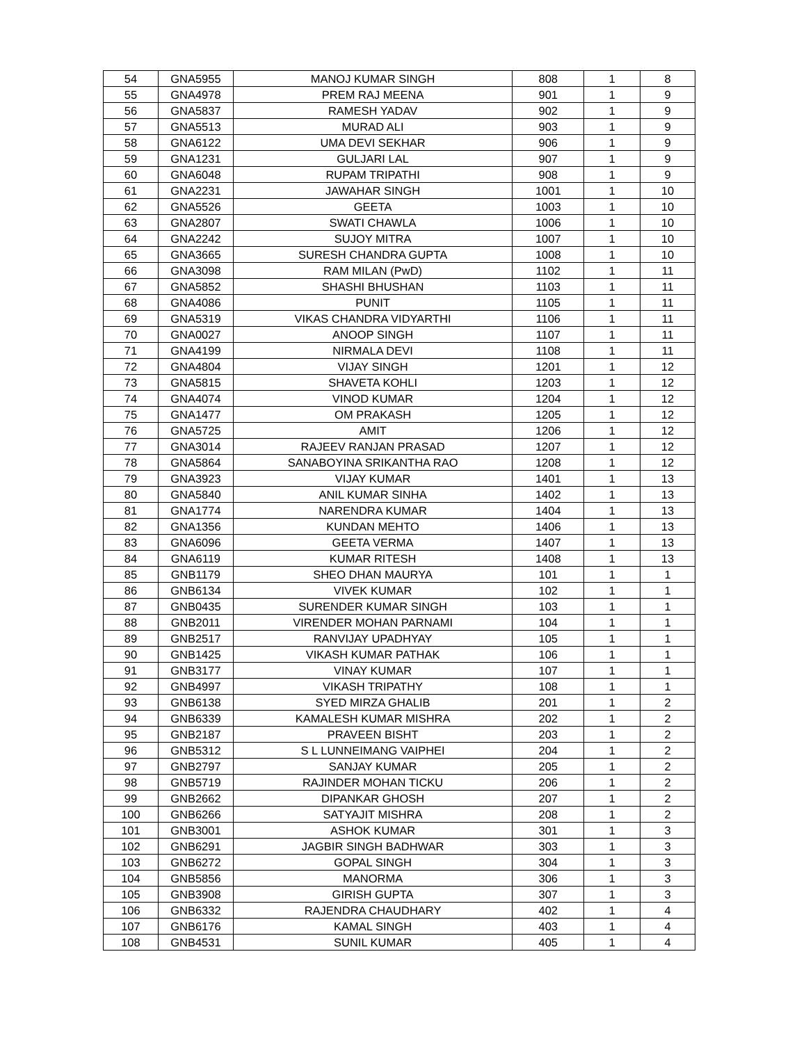| 54 | GNA5955 | MANOJ KUMAR SINGH | 808 | 1 | 8 |
| 55 | GNA4978 | PREM RAJ MEENA | 901 | 1 | 9 |
| 56 | GNA5837 | RAMESH YADAV | 902 | 1 | 9 |
| 57 | GNA5513 | MURAD ALI | 903 | 1 | 9 |
| 58 | GNA6122 | UMA DEVI SEKHAR | 906 | 1 | 9 |
| 59 | GNA1231 | GULJARI LAL | 907 | 1 | 9 |
| 60 | GNA6048 | RUPAM TRIPATHI | 908 | 1 | 9 |
| 61 | GNA2231 | JAWAHAR SINGH | 1001 | 1 | 10 |
| 62 | GNA5526 | GEETA | 1003 | 1 | 10 |
| 63 | GNA2807 | SWATI CHAWLA | 1006 | 1 | 10 |
| 64 | GNA2242 | SUJOY MITRA | 1007 | 1 | 10 |
| 65 | GNA3665 | SURESH CHANDRA GUPTA | 1008 | 1 | 10 |
| 66 | GNA3098 | RAM MILAN (PwD) | 1102 | 1 | 11 |
| 67 | GNA5852 | SHASHI BHUSHAN | 1103 | 1 | 11 |
| 68 | GNA4086 | PUNIT | 1105 | 1 | 11 |
| 69 | GNA5319 | VIKAS CHANDRA VIDYARTHI | 1106 | 1 | 11 |
| 70 | GNA0027 | ANOOP SINGH | 1107 | 1 | 11 |
| 71 | GNA4199 | NIRMALA DEVI | 1108 | 1 | 11 |
| 72 | GNA4804 | VIJAY SINGH | 1201 | 1 | 12 |
| 73 | GNA5815 | SHAVETA KOHLI | 1203 | 1 | 12 |
| 74 | GNA4074 | VINOD KUMAR | 1204 | 1 | 12 |
| 75 | GNA1477 | OM PRAKASH | 1205 | 1 | 12 |
| 76 | GNA5725 | AMIT | 1206 | 1 | 12 |
| 77 | GNA3014 | RAJEEV RANJAN PRASAD | 1207 | 1 | 12 |
| 78 | GNA5864 | SANABOYINA SRIKANTHA RAO | 1208 | 1 | 12 |
| 79 | GNA3923 | VIJAY KUMAR | 1401 | 1 | 13 |
| 80 | GNA5840 | ANIL KUMAR SINHA | 1402 | 1 | 13 |
| 81 | GNA1774 | NARENDRA KUMAR | 1404 | 1 | 13 |
| 82 | GNA1356 | KUNDAN MEHTO | 1406 | 1 | 13 |
| 83 | GNA6096 | GEETA VERMA | 1407 | 1 | 13 |
| 84 | GNA6119 | KUMAR RITESH | 1408 | 1 | 13 |
| 85 | GNB1179 | SHEO DHAN MAURYA | 101 | 1 | 1 |
| 86 | GNB6134 | VIVEK KUMAR | 102 | 1 | 1 |
| 87 | GNB0435 | SURENDER KUMAR SINGH | 103 | 1 | 1 |
| 88 | GNB2011 | VIRENDER MOHAN PARNAMI | 104 | 1 | 1 |
| 89 | GNB2517 | RANVIJAY UPADHYAY | 105 | 1 | 1 |
| 90 | GNB1425 | VIKASH KUMAR PATHAK | 106 | 1 | 1 |
| 91 | GNB3177 | VINAY KUMAR | 107 | 1 | 1 |
| 92 | GNB4997 | VIKASH TRIPATHY | 108 | 1 | 1 |
| 93 | GNB6138 | SYED MIRZA GHALIB | 201 | 1 | 2 |
| 94 | GNB6339 | KAMALESH KUMAR MISHRA | 202 | 1 | 2 |
| 95 | GNB2187 | PRAVEEN BISHT | 203 | 1 | 2 |
| 96 | GNB5312 | S L LUNNEIMANG VAIPHEI | 204 | 1 | 2 |
| 97 | GNB2797 | SANJAY KUMAR | 205 | 1 | 2 |
| 98 | GNB5719 | RAJINDER MOHAN TICKU | 206 | 1 | 2 |
| 99 | GNB2662 | DIPANKAR GHOSH | 207 | 1 | 2 |
| 100 | GNB6266 | SATYAJIT MISHRA | 208 | 1 | 2 |
| 101 | GNB3001 | ASHOK KUMAR | 301 | 1 | 3 |
| 102 | GNB6291 | JAGBIR SINGH BADHWAR | 303 | 1 | 3 |
| 103 | GNB6272 | GOPAL SINGH | 304 | 1 | 3 |
| 104 | GNB5856 | MANORMA | 306 | 1 | 3 |
| 105 | GNB3908 | GIRISH GUPTA | 307 | 1 | 3 |
| 106 | GNB6332 | RAJENDRA CHAUDHARY | 402 | 1 | 4 |
| 107 | GNB6176 | KAMAL SINGH | 403 | 1 | 4 |
| 108 | GNB4531 | SUNIL KUMAR | 405 | 1 | 4 |